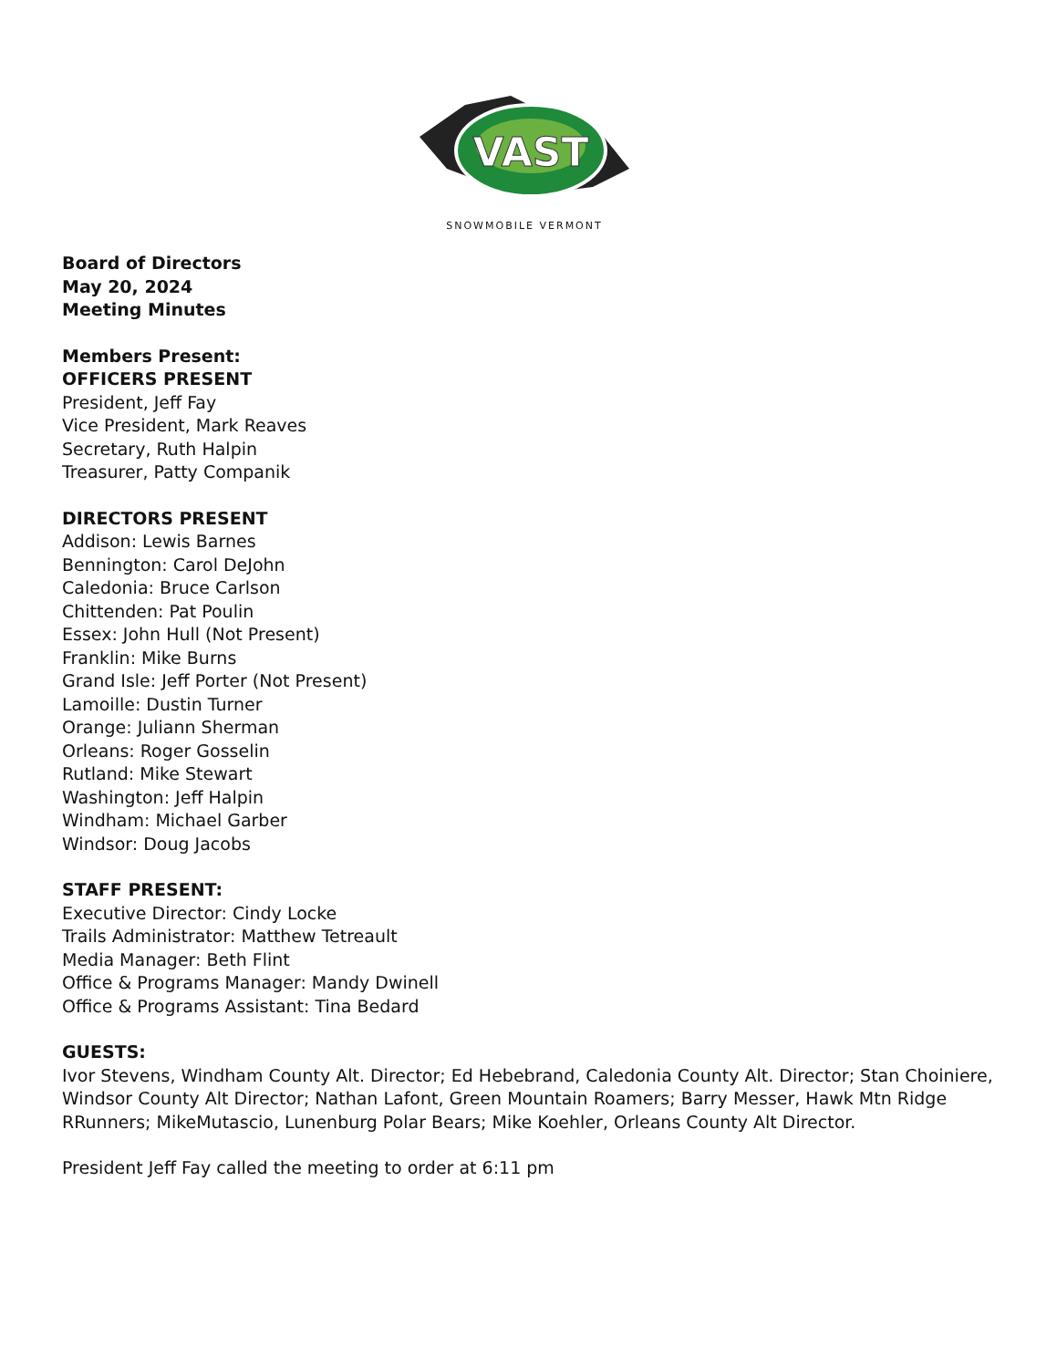VAST
SNOWMOBILE VERMONT
Board of Directors
May 20, 2024
Meeting Minutes
Members Present:
OFFICERS PRESENT
President, Jeff Fay
Vice President, Mark Reaves
Secretary, Ruth Halpin
Treasurer, Patty Companik
DIRECTORS PRESENT
Addison: Lewis Barnes
Bennington: Carol DeJohn
Caledonia: Bruce Carlson
Chittenden: Pat Poulin
Essex: John Hull (Not Present)
Franklin: Mike Burns
Grand Isle: Jeff Porter (Not Present)
Lamoille: Dustin Turner
Orange: Juliann Sherman
Orleans: Roger Gosselin
Rutland: Mike Stewart
Washington: Jeff Halpin
Windham: Michael Garber
Windsor: Doug Jacobs
STAFF PRESENT:
Executive Director: Cindy Locke
Trails Administrator: Matthew Tetreault
Media Manager: Beth Flint
Office & Programs Manager: Mandy Dwinell
Office & Programs Assistant: Tina Bedard
GUESTS:
Ivor Stevens, Windham County Alt. Director; Ed Hebebrand, Caledonia County Alt. Director; Stan Choiniere, Windsor County Alt Director; Nathan Lafont, Green Mountain Roamers; Barry Messer, Hawk Mtn Ridge RRunners; MikeMutascio, Lunenburg Polar Bears; Mike Koehler, Orleans County Alt Director.
President Jeff Fay called the meeting to order at 6:11 pm